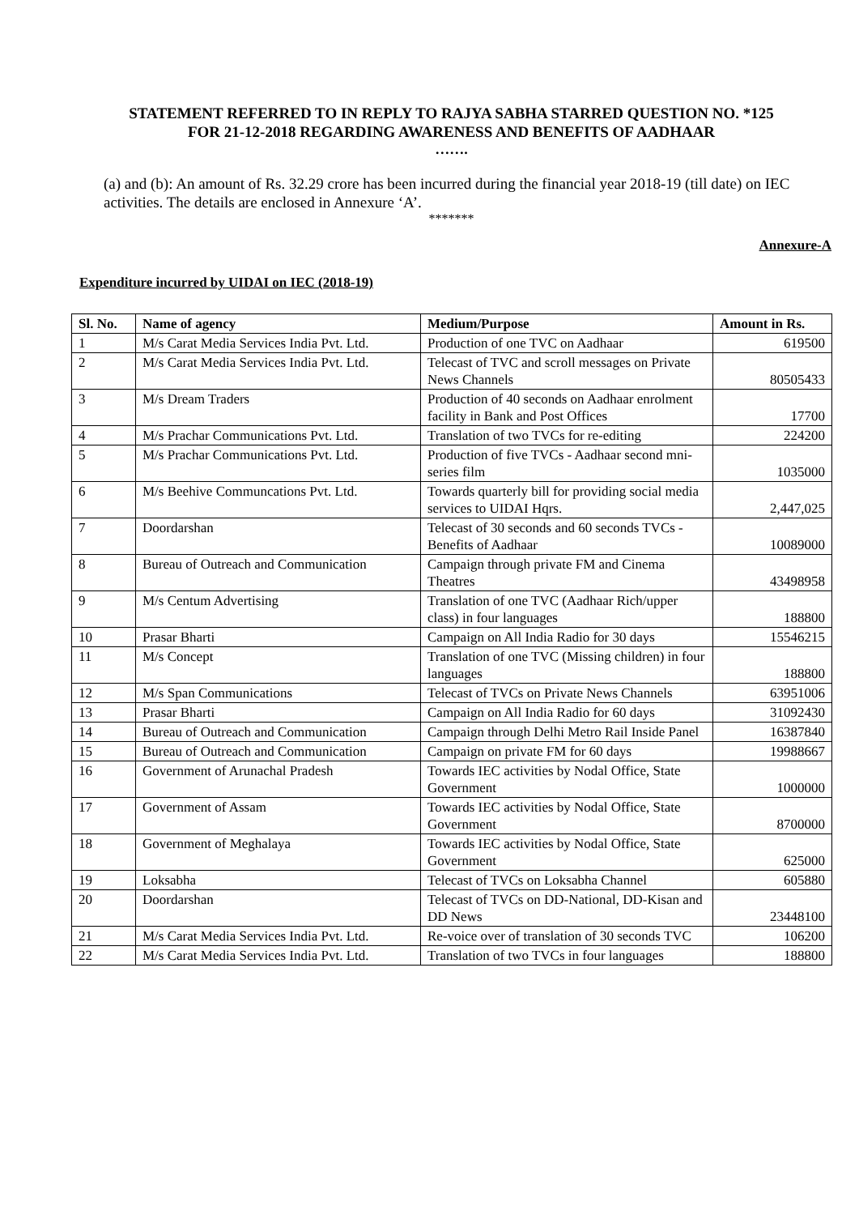STATEMENT REFERRED TO IN REPLY TO RAJYA SABHA STARRED QUESTION NO. *125 FOR 21-12-2018 REGARDING AWARENESS AND BENEFITS OF AADHAAR
…….
(a) and (b): An amount of Rs. 32.29 crore has been incurred during the financial year 2018-19 (till date) on IEC activities. The details are enclosed in Annexure ‘A’.
*******
Annexure-A
Expenditure incurred by UIDAI on IEC (2018-19)
| Sl. No. | Name of agency | Medium/Purpose | Amount in Rs. |
| --- | --- | --- | --- |
| 1 | M/s Carat Media Services India Pvt. Ltd. | Production of one TVC on Aadhaar | 619500 |
| 2 | M/s Carat Media Services India Pvt. Ltd. | Telecast of TVC and scroll messages on Private News Channels | 80505433 |
| 3 | M/s Dream Traders | Production of 40 seconds on Aadhaar enrolment facility in Bank and Post Offices | 17700 |
| 4 | M/s Prachar Communications Pvt. Ltd. | Translation of two TVCs for re-editing | 224200 |
| 5 | M/s Prachar Communications Pvt. Ltd. | Production of five TVCs - Aadhaar second mni-series film | 1035000 |
| 6 | M/s Beehive Communcations Pvt. Ltd. | Towards quarterly bill for providing social media services to UIDAI Hqrs. | 2,447,025 |
| 7 | Doordarshan | Telecast of 30 seconds and 60 seconds TVCs - Benefits of Aadhaar | 10089000 |
| 8 | Bureau of Outreach and Communication | Campaign through private FM and Cinema Theatres | 43498958 |
| 9 | M/s Centum Advertising | Translation of one TVC (Aadhaar Rich/upper class) in four languages | 188800 |
| 10 | Prasar Bharti | Campaign on All India Radio for 30 days | 15546215 |
| 11 | M/s Concept | Translation of one TVC (Missing children) in four languages | 188800 |
| 12 | M/s Span Communications | Telecast of TVCs on Private News Channels | 63951006 |
| 13 | Prasar Bharti | Campaign on All India Radio for 60 days | 31092430 |
| 14 | Bureau of Outreach and Communication | Campaign through Delhi Metro Rail Inside Panel | 16387840 |
| 15 | Bureau of Outreach and Communication | Campaign on private FM for 60 days | 19988667 |
| 16 | Government of Arunachal Pradesh | Towards IEC activities by Nodal Office, State Government | 1000000 |
| 17 | Government of Assam | Towards IEC activities by Nodal Office, State Government | 8700000 |
| 18 | Government of Meghalaya | Towards IEC activities by Nodal Office, State Government | 625000 |
| 19 | Loksabha | Telecast of TVCs on Loksabha Channel | 605880 |
| 20 | Doordarshan | Telecast of TVCs on DD-National, DD-Kisan and DD News | 23448100 |
| 21 | M/s Carat Media Services India Pvt. Ltd. | Re-voice over of translation of 30 seconds TVC | 106200 |
| 22 | M/s Carat Media Services India Pvt. Ltd. | Translation of two TVCs in four languages | 188800 |